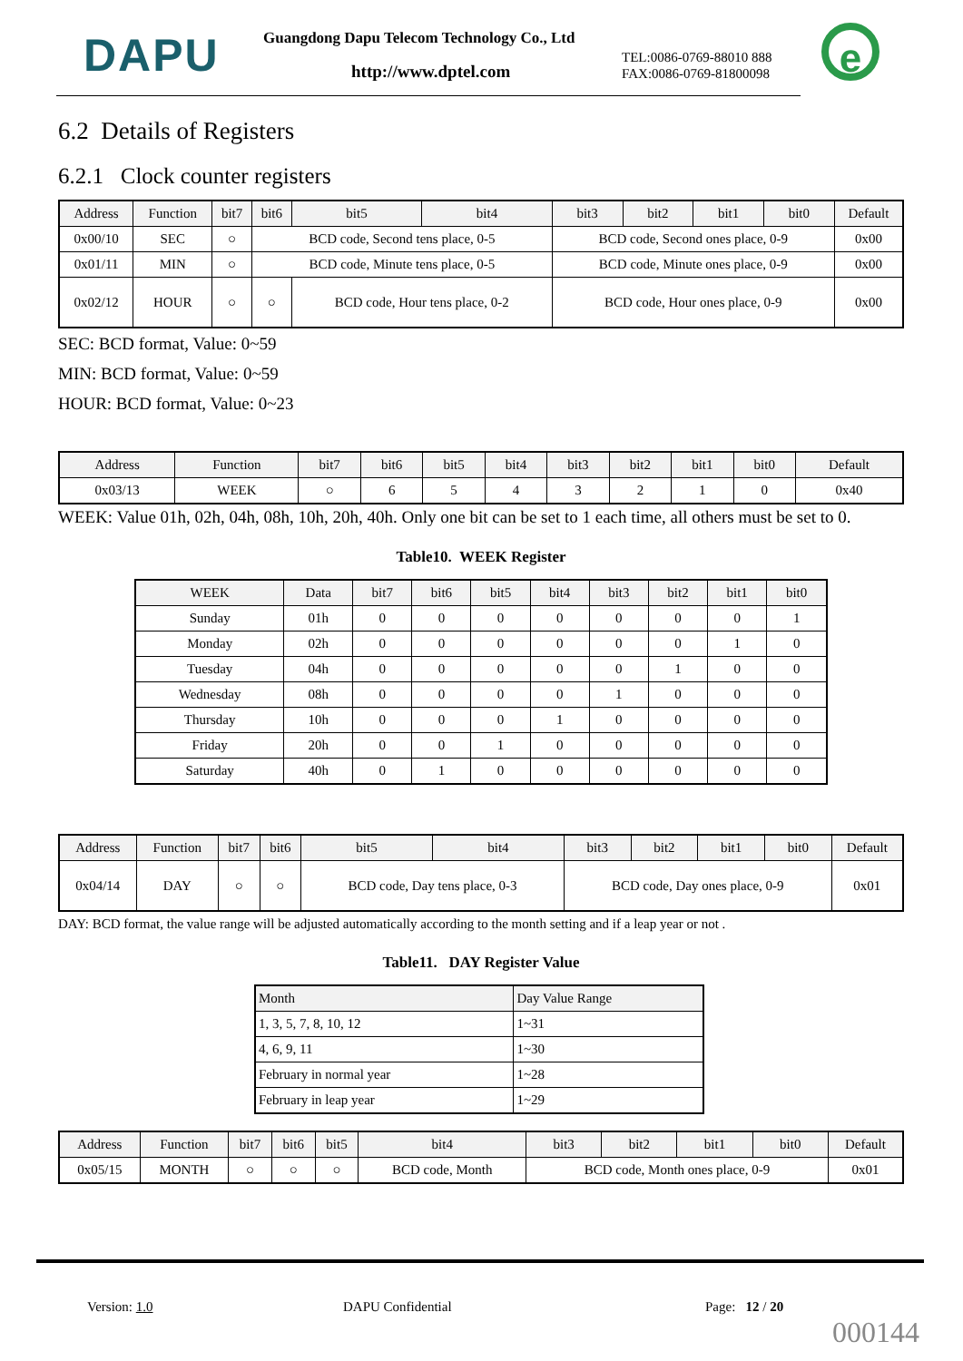DAPU
Guangdong Dapu Telecom Technology Co., Ltd
http://www.dptel.com
TEL:0086-0769-88010 888
FAX:0086-0769-81800098
e
6.2 Details of Registers
6.2.1 Clock counter registers
| Address | Function | bit7 | bit6 | bit5 | bit4 | bit3 | bit2 | bit1 | bit0 | Default |
| --- | --- | --- | --- | --- | --- | --- | --- | --- | --- | --- |
| 0x00/10 | SEC | ○ | BCD code, Second tens place, 0-5 | | | BCD code, Second ones place, 0-9 | | | | 0x00 |
| 0x01/11 | MIN | ○ | BCD code, Minute tens place, 0-5 | | | BCD code, Minute ones place, 0-9 | | | | 0x00 |
| 0x02/12 | HOUR | ○ | ○ | BCD code, Hour tens place, 0-2 | | BCD code, Hour ones place, 0-9 | | | | 0x00 |
SEC: BCD format, Value: 0~59
MIN: BCD format, Value: 0~59
HOUR: BCD format, Value: 0~23
| Address | Function | bit7 | bit6 | bit5 | bit4 | bit3 | bit2 | bit1 | bit0 | Default |
| --- | --- | --- | --- | --- | --- | --- | --- | --- | --- | --- |
| 0x03/13 | WEEK | ○ | 6 | 5 | 4 | 3 | 2 | 1 | 0 | 0x40 |
WEEK: Value 01h, 02h, 04h, 08h, 10h, 20h, 40h. Only one bit can be set to 1 each time, all others must be set to 0.
Table10. WEEK Register
| WEEK | Data | bit7 | bit6 | bit5 | bit4 | bit3 | bit2 | bit1 | bit0 |
| --- | --- | --- | --- | --- | --- | --- | --- | --- | --- |
| Sunday | 01h | 0 | 0 | 0 | 0 | 0 | 0 | 0 | 1 |
| Monday | 02h | 0 | 0 | 0 | 0 | 0 | 0 | 1 | 0 |
| Tuesday | 04h | 0 | 0 | 0 | 0 | 0 | 1 | 0 | 0 |
| Wednesday | 08h | 0 | 0 | 0 | 0 | 1 | 0 | 0 | 0 |
| Thursday | 10h | 0 | 0 | 0 | 1 | 0 | 0 | 0 | 0 |
| Friday | 20h | 0 | 0 | 1 | 0 | 0 | 0 | 0 | 0 |
| Saturday | 40h | 0 | 1 | 0 | 0 | 0 | 0 | 0 | 0 |
| Address | Function | bit7 | bit6 | bit5 | bit4 | bit3 | bit2 | bit1 | bit0 | Default |
| --- | --- | --- | --- | --- | --- | --- | --- | --- | --- | --- |
| 0x04/14 | DAY | ○ | ○ | BCD code, Day tens place, 0-3 | | BCD code, Day ones place, 0-9 | | | | 0x01 |
DAY: BCD format, the value range will be adjusted automatically according to the month setting and if a leap year or not .
Table11. DAY Register Value
| Month | Day Value Range |
| --- | --- |
| 1, 3, 5, 7, 8, 10, 12 | 1~31 |
| 4, 6, 9, 11 | 1~30 |
| February in normal year | 1~28 |
| February in leap year | 1~29 |
| Address | Function | bit7 | bit6 | bit5 | bit4 | bit3 | bit2 | bit1 | bit0 | Default |
| --- | --- | --- | --- | --- | --- | --- | --- | --- | --- | --- |
| 0x05/15 | MONTH | ○ | ○ | ○ | BCD code, Month | BCD code, Month ones place, 0-9 | | | | 0x01 |
Version: 1.0 DAPU Confidential Page: 12 / 20
000144